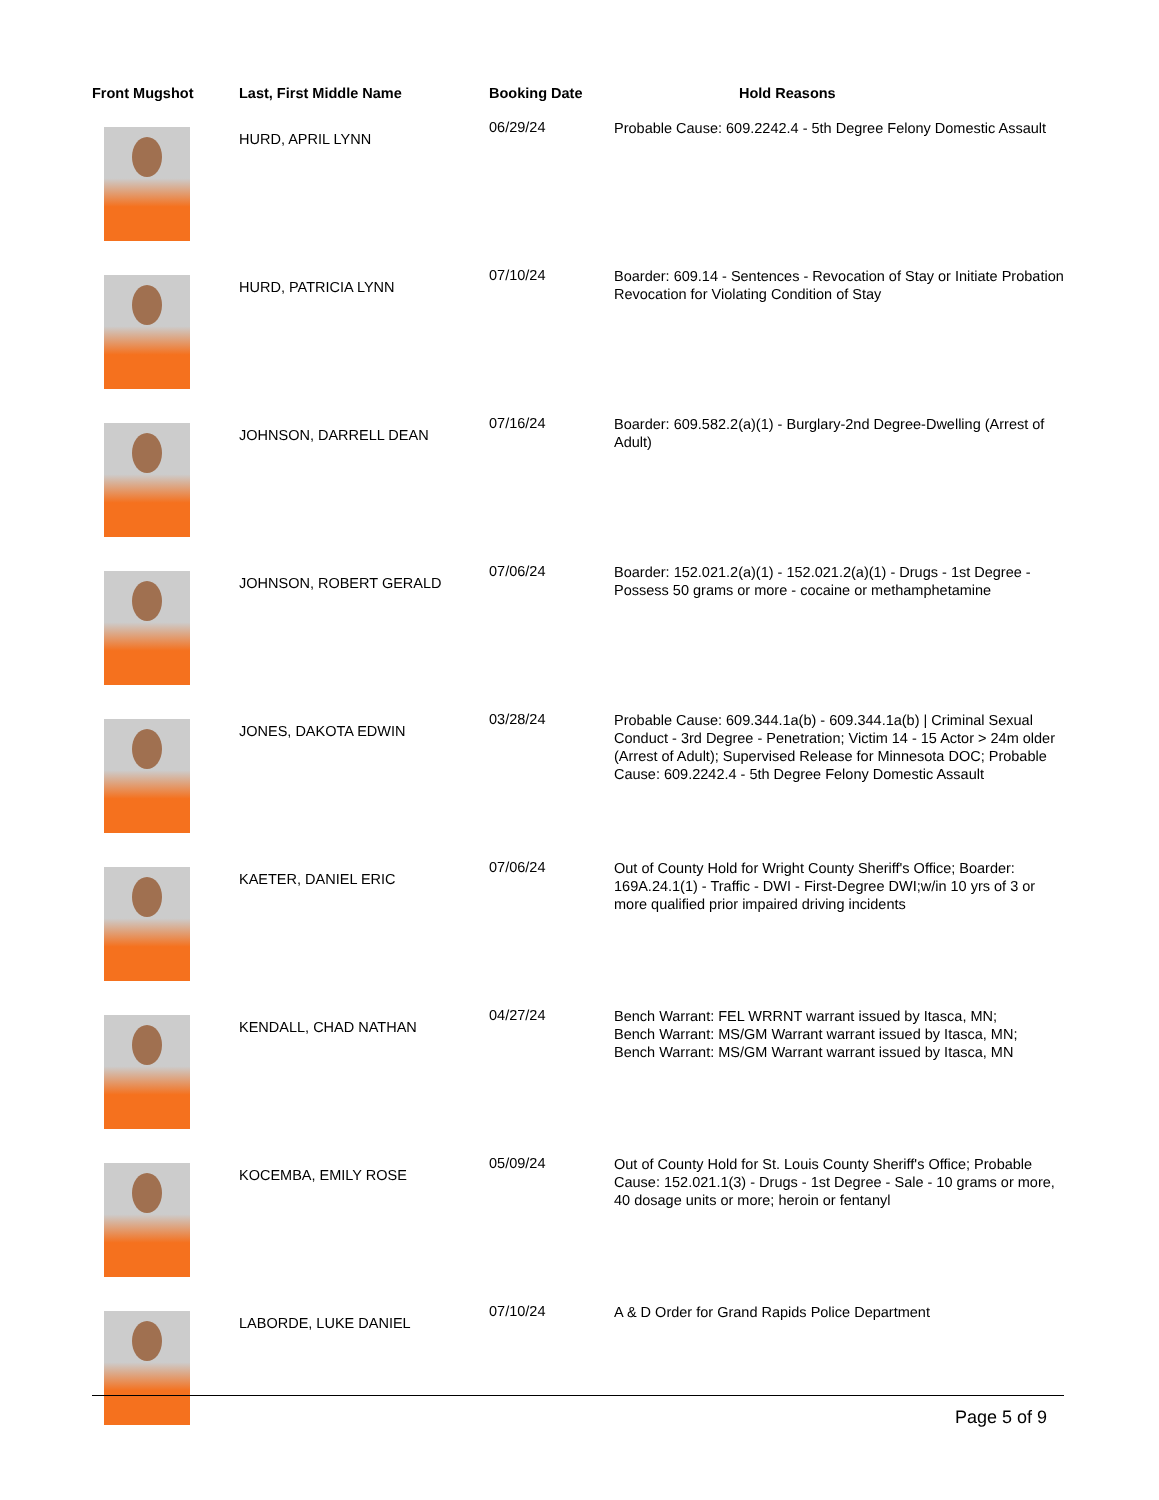| Front Mugshot | Last, First Middle Name | Booking Date | Hold Reasons |
| --- | --- | --- | --- |
| | HURD, APRIL LYNN | 06/29/24 | Probable Cause: 609.2242.4 - 5th Degree Felony Domestic Assault |
| | HURD, PATRICIA LYNN | 07/10/24 | Boarder: 609.14 - Sentences - Revocation of Stay or Initiate Probation Revocation for Violating Condition of Stay |
| | JOHNSON, DARRELL DEAN | 07/16/24 | Boarder: 609.582.2(a)(1) - Burglary-2nd Degree-Dwelling (Arrest of Adult) |
| | JOHNSON, ROBERT GERALD | 07/06/24 | Boarder: 152.021.2(a)(1) - 152.021.2(a)(1) - Drugs - 1st Degree - Possess 50 grams or more - cocaine or methamphetamine |
| | JONES, DAKOTA EDWIN | 03/28/24 | Probable Cause: 609.344.1a(b) - 609.344.1a(b) / Criminal Sexual Conduct - 3rd Degree - Penetration; Victim 14 - 15 Actor > 24m older (Arrest of Adult); Supervised Release for Minnesota DOC; Probable Cause: 609.2242.4 - 5th Degree Felony Domestic Assault |
| | KAETER, DANIEL ERIC | 07/06/24 | Out of County Hold for Wright County Sheriff's Office; Boarder: 169A.24.1(1) - Traffic - DWI - First-Degree DWI;w/in 10 yrs of 3 or more qualified prior impaired driving incidents |
| | KENDALL, CHAD NATHAN | 04/27/24 | Bench Warrant: FEL WRRNT warrant issued by Itasca, MN; Bench Warrant: MS/GM Warrant warrant issued by Itasca, MN; Bench Warrant: MS/GM Warrant warrant issued by Itasca, MN |
| | KOCEMBA, EMILY ROSE | 05/09/24 | Out of County Hold for St. Louis County Sheriff's Office; Probable Cause: 152.021.1(3) - Drugs - 1st Degree - Sale - 10 grams or more, 40 dosage units or more; heroin or fentanyl |
| | LABORDE, LUKE DANIEL | 07/10/24 | A & D Order for Grand Rapids Police Department |
Page 5 of 9